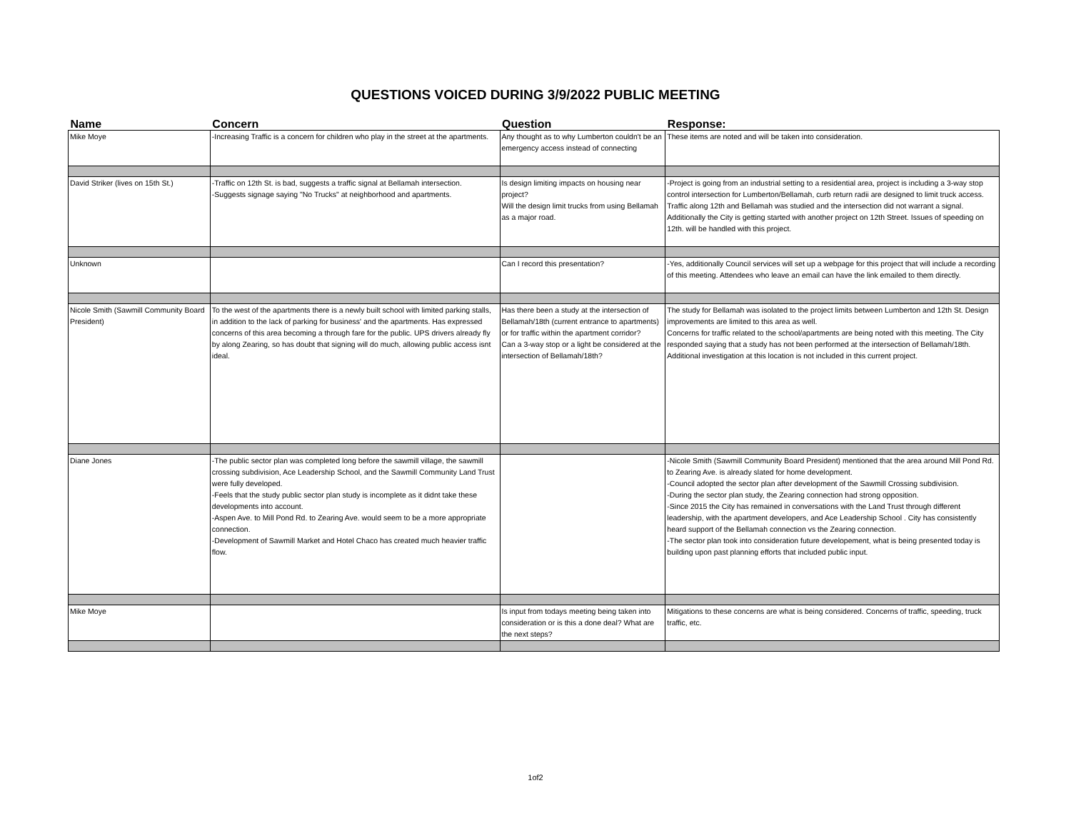QUESTIONS VOICED DURING 3/9/2022 PUBLIC MEETING
| Name | Concern | Question | Response: |
| --- | --- | --- | --- |
| Mike Moye | -Increasing Traffic is a concern for children who play in the street at the apartments. | Any thought as to why Lumberton couldn't be an emergency access instead of connecting | These items are noted and will be taken into consideration. |
| David Striker (lives on 15th St.) | -Traffic on 12th St. is bad, suggests a traffic signal at Bellamah intersection. -Suggests signage saying "No Trucks" at neighborhood and apartments. | Is design limiting impacts on housing near project? Will the design limit trucks from using Bellamah as a major road. | -Project is going from an industrial setting to a residential area, project is including a 3-way stop control intersection for Lumberton/Bellamah, curb return radii are designed to limit truck access. Traffic along 12th and Bellamah was studied and the intersection did not warrant a signal. Additionally the City is getting started with another project on 12th Street. Issues of speeding on 12th. will be handled with this project. |
| Unknown | | Can I record this presentation? | -Yes, additionally Council services will set up a webpage for this project that will include a recording of this meeting. Attendees who leave an email can have the link emailed to them directly. |
| Nicole Smith (Sawmill Community Board President) | To the west of the apartments there is a newly built school with limited parking stalls, in addition to the lack of parking for business' and the apartments. Has expressed concerns of this area becoming a through fare for the public. UPS drivers already fly by along Zearing, so has doubt that signing will do much, allowing public access isnt ideal. | Has there been a study at the intersection of Bellamah/18th (current entrance to apartments) or for traffic within the apartment corridor? Can a 3-way stop or a light be considered at the intersection of Bellamah/18th? | The study for Bellamah was isolated to the project limits between Lumberton and 12th St. Design improvements are limited to this area as well. Concerns for traffic related to the school/apartments are being noted with this meeting. The City responded saying that a study has not been performed at the intersection of Bellamah/18th. Additional investigation at this location is not included in this current project. |
| Diane Jones | -The public sector plan was completed long before the sawmill village, the sawmill crossing subdivision, Ace Leadership School, and the Sawmill Community Land Trust were fully developed. -Feels that the study public sector plan study is incomplete as it didnt take these developments into account. -Aspen Ave. to Mill Pond Rd. to Zearing Ave. would seem to be a more appropriate connection. -Development of Sawmill Market and Hotel Chaco has created much heavier traffic flow. | | -Nicole Smith (Sawmill Community Board President) mentioned that the area around Mill Pond Rd. to Zearing Ave. is already slated for home development. -Council adopted the sector plan after development of the Sawmill Crossing subdivision. -During the sector plan study, the Zearing connection had strong opposition. -Since 2015 the City has remained in conversations with the Land Trust through different leadership, with the apartment developers, and Ace Leadership School . City has consistently heard support of the Bellamah connection vs the Zearing connection. -The sector plan took into consideration future developement, what is being presented today is building upon past planning efforts that included public input. |
| Mike Moye | | Is input from todays meeting being taken into consideration or is this a done deal? What are the next steps? | Mitigations to these concerns are what is being considered. Concerns of traffic, speeding, truck traffic, etc. |
1of2